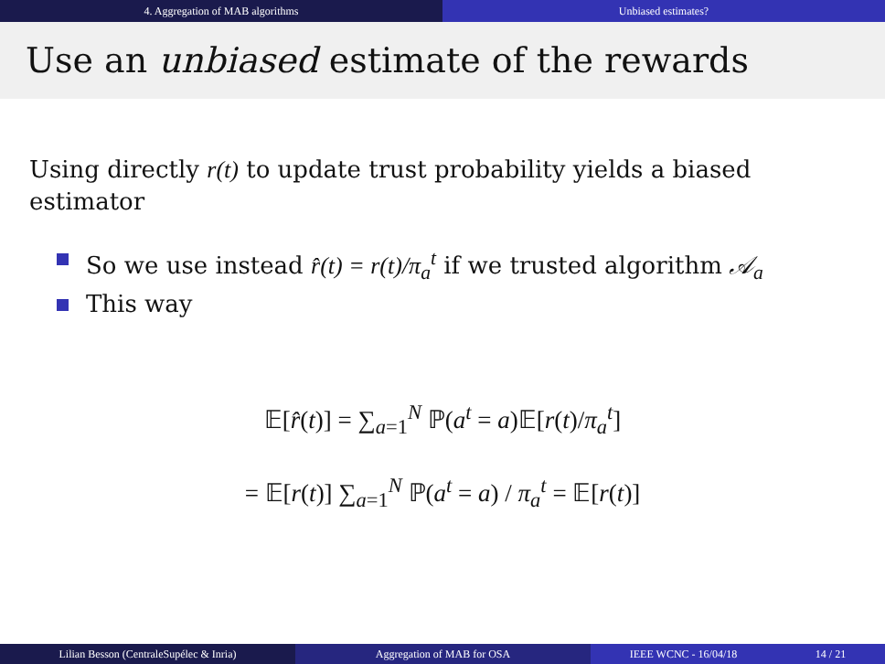4. Aggregation of MAB algorithms
Unbiased estimates?
Use an unbiased estimate of the rewards
Using directly r(t) to update trust probability yields a biased estimator
So we use instead r̂(t) = r(t)/π<sub>a</sub><sup>t</sup> if we trusted algorithm 𝒜<sub>a</sub>
This way
𝔼[r̂(t)] = ∑<sub>a=1</sub><sup>N</sup> ℙ(a<sup>t</sup> = a)𝔼[r(t)/π<sub>a</sub><sup>t</sup>]
= 𝔼[r(t)] ∑<sub>a=1</sub><sup>N</sup> ℙ(a<sup>t</sup> = a) / π<sub>a</sub><sup>t</sup> = 𝔼[r(t)]
Lilian Besson (CentraleSupélec & Inria) Aggregation of MAB for OSA IEEE WCNC - 16/04/18 14 / 21